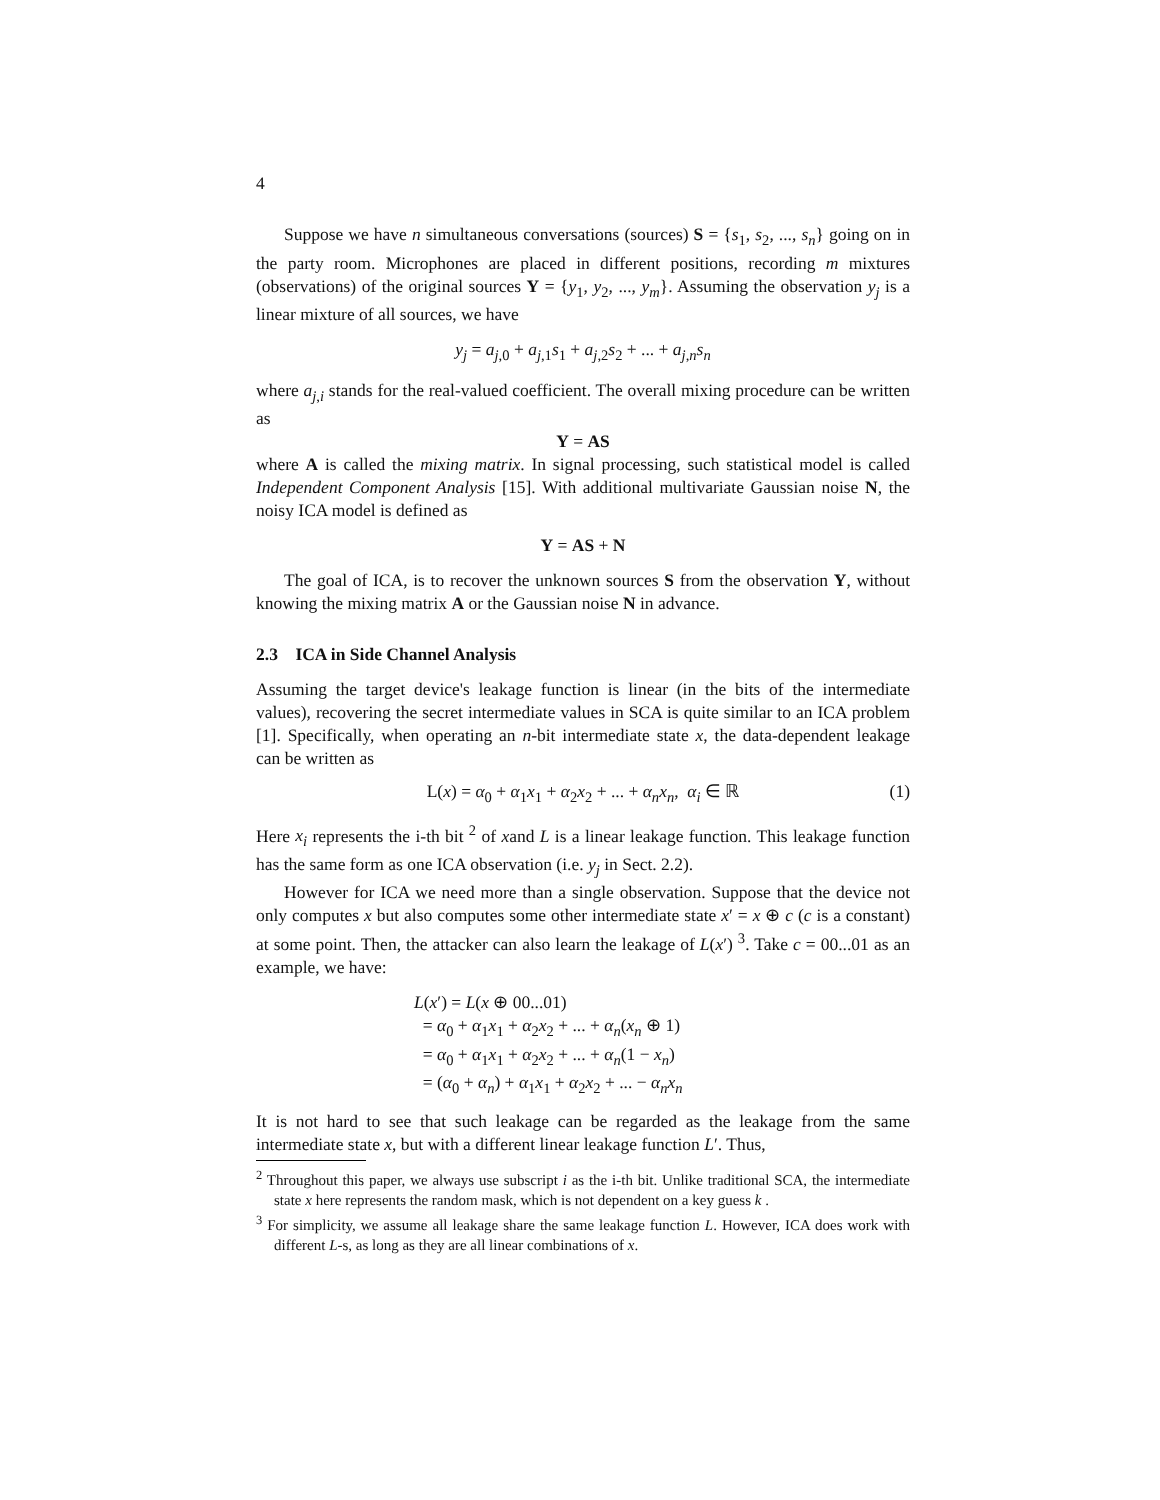4
Suppose we have n simultaneous conversations (sources) S = {s<sub>1</sub>, s<sub>2</sub>, ..., s<sub>n</sub>} going on in the party room. Microphones are placed in different positions, recording m mixtures (observations) of the original sources Y = {y<sub>1</sub>, y<sub>2</sub>, ..., y<sub>m</sub>}. Assuming the observation y<sub>j</sub> is a linear mixture of all sources, we have
y<sub>j</sub> = a<sub>j,0</sub> + a<sub>j,1</sub>s<sub>1</sub> + a<sub>j,2</sub>s<sub>2</sub> + ... + a<sub>j,n</sub>s<sub>n</sub>
where a<sub>j,i</sub> stands for the real-valued coefficient. The overall mixing procedure can be written as
Y = AS
where A is called the mixing matrix. In signal processing, such statistical model is called Independent Component Analysis [15]. With additional multivariate Gaussian noise N, the noisy ICA model is defined as
Y = AS + N
The goal of ICA, is to recover the unknown sources S from the observation Y, without knowing the mixing matrix A or the Gaussian noise N in advance.
2.3 ICA in Side Channel Analysis
Assuming the target device's leakage function is linear (in the bits of the intermediate values), recovering the secret intermediate values in SCA is quite similar to an ICA problem [1]. Specifically, when operating an n-bit intermediate state x, the data-dependent leakage can be written as
L(x) = α<sub>0</sub> + α<sub>1</sub>x<sub>1</sub> + α<sub>2</sub>x<sub>2</sub> + ... + α<sub>n</sub>x<sub>n</sub>, α<sub>i</sub> ∈ ℝ (1)
Here x<sub>i</sub> represents the i-th bit <sup>2</sup> of xand L is a linear leakage function. This leakage function has the same form as one ICA observation (i.e. y<sub>j</sub> in Sect. 2.2).
However for ICA we need more than a single observation. Suppose that the device not only computes x but also computes some other intermediate state x′ = x ⊕ c (c is a constant) at some point. Then, the attacker can also learn the leakage of L(x′) <sup>3</sup>. Take c = 00...01 as an example, we have:
L(x′) = L(x ⊕ 00...01)
= α<sub>0</sub> + α<sub>1</sub>x<sub>1</sub> + α<sub>2</sub>x<sub>2</sub> + ... + α<sub>n</sub>(x<sub>n</sub> ⊕ 1)
= α<sub>0</sub> + α<sub>1</sub>x<sub>1</sub> + α<sub>2</sub>x<sub>2</sub> + ... + α<sub>n</sub>(1 − x<sub>n</sub>)
= (α<sub>0</sub> + α<sub>n</sub>) + α<sub>1</sub>x<sub>1</sub> + α<sub>2</sub>x<sub>2</sub> + ... − α<sub>n</sub>x<sub>n</sub>
It is not hard to see that such leakage can be regarded as the leakage from the same intermediate state x, but with a different linear leakage function L′. Thus,
<sup>2</sup> Throughout this paper, we always use subscript i as the i-th bit. Unlike traditional SCA, the intermediate state x here represents the random mask, which is not dependent on a key guess k .
<sup>3</sup> For simplicity, we assume all leakage share the same leakage function L. However, ICA does work with different L-s, as long as they are all linear combinations of x.